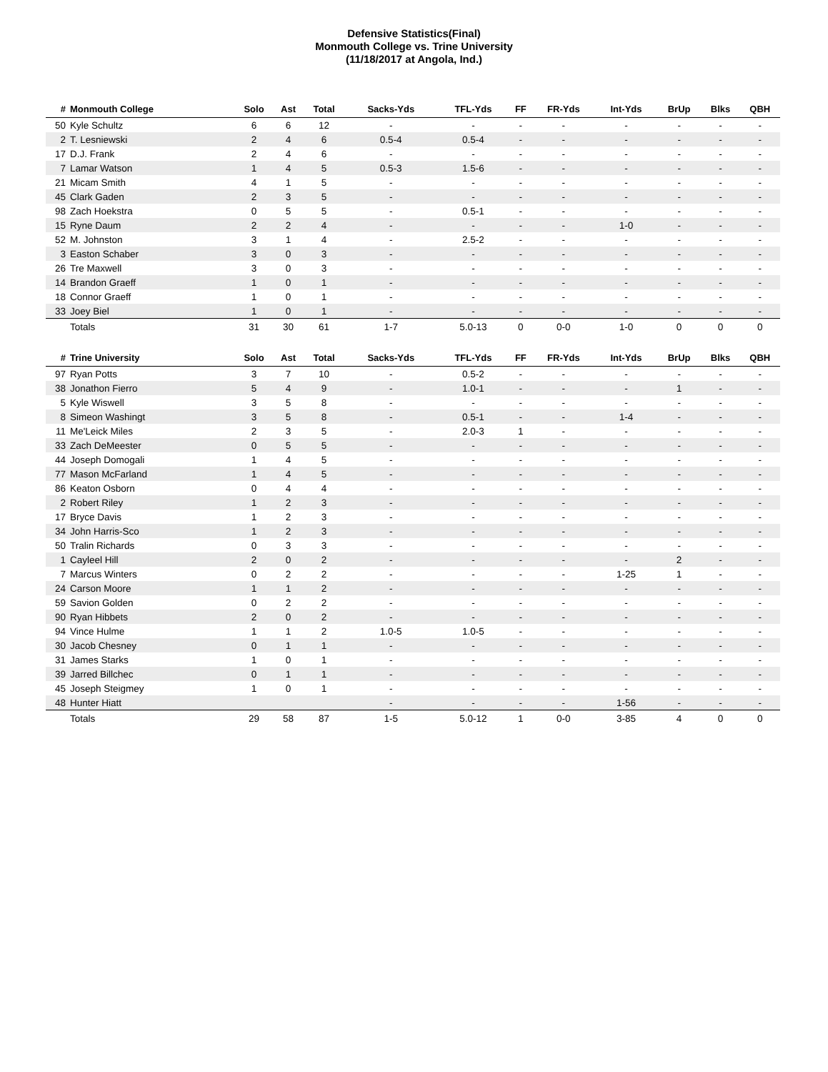Defensive Statistics(Final)
Monmouth College vs. Trine University
(11/18/2017 at Angola, Ind.)
| # | Monmouth College | Solo | Ast | Total | Sacks-Yds | TFL-Yds | FF | FR-Yds | Int-Yds | BrUp | Blks | QBH |
| --- | --- | --- | --- | --- | --- | --- | --- | --- | --- | --- | --- | --- |
| 50 | Kyle Schultz | 6 | 6 | 12 | - | - | - | - | - | - | - | - |
| 2 | T. Lesniewski | 2 | 4 | 6 | 0.5-4 | 0.5-4 | - | - | - | - | - | - |
| 17 | D.J. Frank | 2 | 4 | 6 | - | - | - | - | - | - | - | - |
| 7 | Lamar Watson | 1 | 4 | 5 | 0.5-3 | 1.5-6 | - | - | - | - | - | - |
| 21 | Micam Smith | 4 | 1 | 5 | - | - | - | - | - | - | - | - |
| 45 | Clark Gaden | 2 | 3 | 5 | - | - | - | - | - | - | - | - |
| 98 | Zach Hoekstra | 0 | 5 | 5 | - | 0.5-1 | - | - | - | - | - | - |
| 15 | Ryne Daum | 2 | 2 | 4 | - | - | - | - | 1-0 | - | - | - |
| 52 | M. Johnston | 3 | 1 | 4 | - | 2.5-2 | - | - | - | - | - | - |
| 3 | Easton Schaber | 3 | 0 | 3 | - | - | - | - | - | - | - | - |
| 26 | Tre Maxwell | 3 | 0 | 3 | - | - | - | - | - | - | - | - |
| 14 | Brandon Graeff | 1 | 0 | 1 | - | - | - | - | - | - | - | - |
| 18 | Connor Graeff | 1 | 0 | 1 | - | - | - | - | - | - | - | - |
| 33 | Joey Biel | 1 | 0 | 1 | - | - | - | - | - | - | - | - |
| | Totals | 31 | 30 | 61 | 1-7 | 5.0-13 | 0 | 0-0 | 1-0 | 0 | 0 | 0 |
| # | Trine University | Solo | Ast | Total | Sacks-Yds | TFL-Yds | FF | FR-Yds | Int-Yds | BrUp | Blks | QBH |
| --- | --- | --- | --- | --- | --- | --- | --- | --- | --- | --- | --- | --- |
| 97 | Ryan Potts | 3 | 7 | 10 | - | 0.5-2 | - | - | - | - | - | - |
| 38 | Jonathon Fierro | 5 | 4 | 9 | - | 1.0-1 | - | - | - | 1 | - | - |
| 5 | Kyle Wiswell | 3 | 5 | 8 | - | - | - | - | - | - | - | - |
| 8 | Simeon Washingt | 3 | 5 | 8 | - | 0.5-1 | - | - | 1-4 | - | - | - |
| 11 | Me'Leick Miles | 2 | 3 | 5 | - | 2.0-3 | 1 | - | - | - | - | - |
| 33 | Zach DeMeester | 0 | 5 | 5 | - | - | - | - | - | - | - | - |
| 44 | Joseph Domogali | 1 | 4 | 5 | - | - | - | - | - | - | - | - |
| 77 | Mason McFarland | 1 | 4 | 5 | - | - | - | - | - | - | - | - |
| 86 | Keaton Osborn | 0 | 4 | 4 | - | - | - | - | - | - | - | - |
| 2 | Robert Riley | 1 | 2 | 3 | - | - | - | - | - | - | - | - |
| 17 | Bryce Davis | 1 | 2 | 3 | - | - | - | - | - | - | - | - |
| 34 | John Harris-Sco | 1 | 2 | 3 | - | - | - | - | - | - | - | - |
| 50 | Tralin Richards | 0 | 3 | 3 | - | - | - | - | - | - | - | - |
| 1 | Cayleel Hill | 2 | 0 | 2 | - | - | - | - | - | 2 | - | - |
| 7 | Marcus Winters | 0 | 2 | 2 | - | - | - | - | 1-25 | 1 | - | - |
| 24 | Carson Moore | 1 | 1 | 2 | - | - | - | - | - | - | - | - |
| 59 | Savion Golden | 0 | 2 | 2 | - | - | - | - | - | - | - | - |
| 90 | Ryan Hibbets | 2 | 0 | 2 | - | - | - | - | - | - | - | - |
| 94 | Vince Hulme | 1 | 1 | 2 | 1.0-5 | 1.0-5 | - | - | - | - | - | - |
| 30 | Jacob Chesney | 0 | 1 | 1 | - | - | - | - | - | - | - | - |
| 31 | James Starks | 1 | 0 | 1 | - | - | - | - | - | - | - | - |
| 39 | Jarred Billchec | 0 | 1 | 1 | - | - | - | - | - | - | - | - |
| 45 | Joseph Steigmey | 1 | 0 | 1 | - | - | - | - | - | - | - | - |
| 48 | Hunter Hiatt | | | | - | - | - | - | 1-56 | - | - | - |
| | Totals | 29 | 58 | 87 | 1-5 | 5.0-12 | 1 | 0-0 | 3-85 | 4 | 0 | 0 |